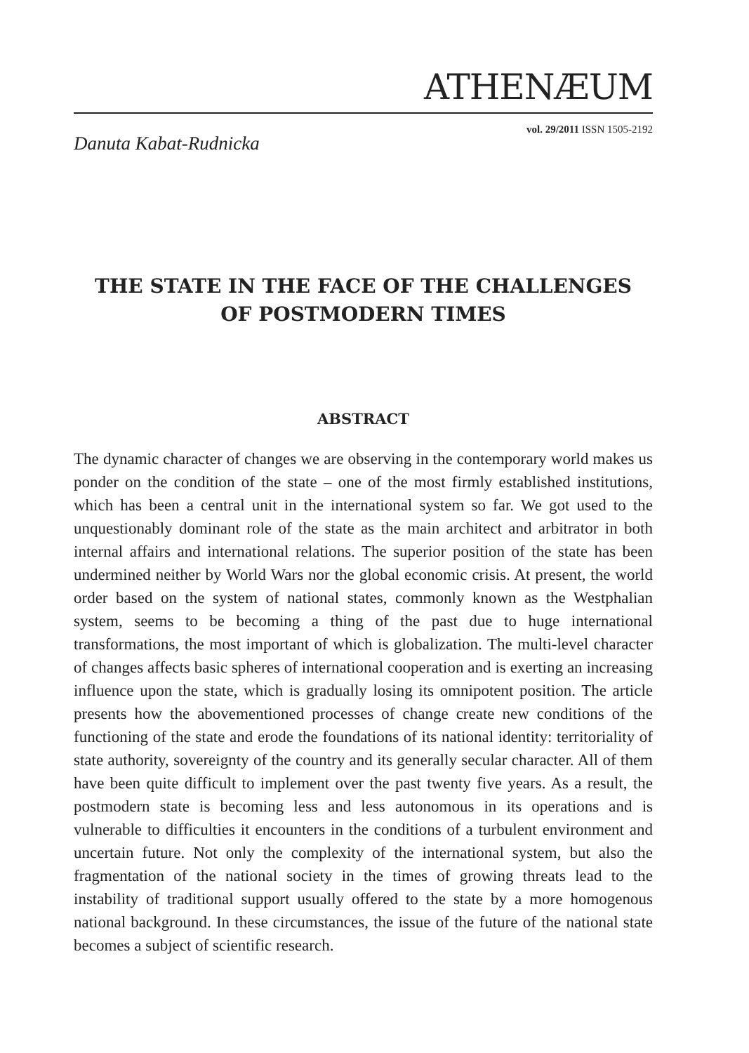ATHENÆUM
vol. 29/2011 ISSN 1505-2192
Danuta Kabat-Rudnicka
THE STATE IN THE FACE OF THE CHALLENGES
OF POSTMODERN TIMES
ABSTRACT
The dynamic character of changes we are observing in the contemporary world makes us ponder on the condition of the state – one of the most firmly established institutions, which has been a central unit in the international system so far. We got used to the unquestionably dominant role of the state as the main architect and arbitrator in both internal affairs and international relations. The superior position of the state has been undermined neither by World Wars nor the global economic crisis. At present, the world order based on the system of national states, commonly known as the Westphalian system, seems to be becoming a thing of the past due to huge international transformations, the most important of which is globalization. The multi-level character of changes affects basic spheres of international cooperation and is exerting an increasing influence upon the state, which is gradually losing its omnipotent position. The article presents how the abovementioned processes of change create new conditions of the functioning of the state and erode the foundations of its national identity: territoriality of state authority, sovereignty of the country and its generally secular character. All of them have been quite difficult to implement over the past twenty five years. As a result, the postmodern state is becoming less and less autonomous in its operations and is vulnerable to difficulties it encounters in the conditions of a turbulent environment and uncertain future. Not only the complexity of the international system, but also the fragmentation of the national society in the times of growing threats lead to the instability of traditional support usually offered to the state by a more homogenous national background. In these circumstances, the issue of the future of the national state becomes a subject of scientific research.